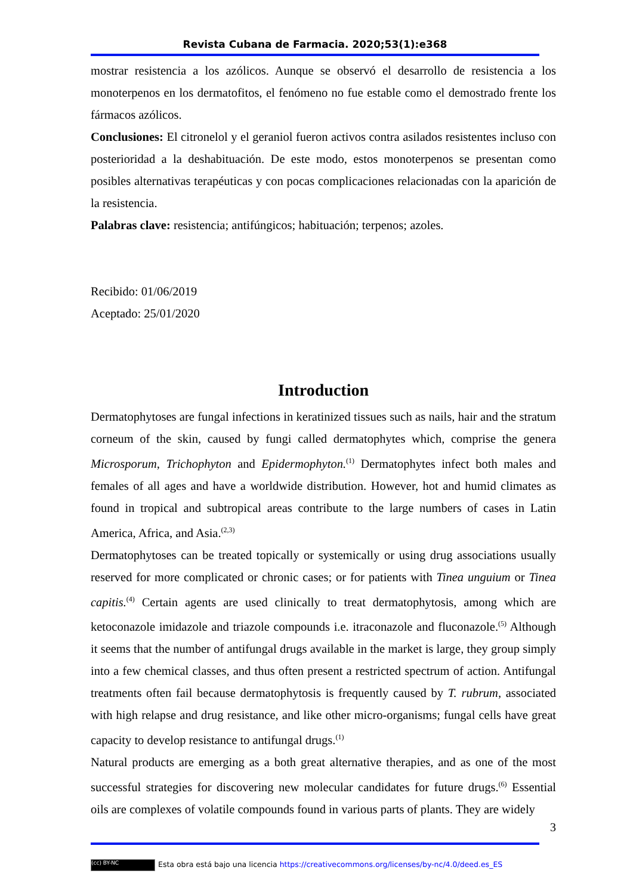Revista Cubana de Farmacia. 2020;53(1):e368
mostrar resistencia a los azólicos. Aunque se observó el desarrollo de resistencia a los monoterpenos en los dermatofitos, el fenómeno no fue estable como el demostrado frente los fármacos azólicos.
Conclusiones: El citronelol y el geraniol fueron activos contra asilados resistentes incluso con posterioridad a la deshabituación. De este modo, estos monoterpenos se presentan como posibles alternativas terapéuticas y con pocas complicaciones relacionadas con la aparición de la resistencia.
Palabras clave: resistencia; antifúngicos; habituación; terpenos; azoles.
Recibido: 01/06/2019
Aceptado: 25/01/2020
Introduction
Dermatophytoses are fungal infections in keratinized tissues such as nails, hair and the stratum corneum of the skin, caused by fungi called dermatophytes which, comprise the genera Microsporum, Trichophyton and Epidermophyton.<sup>(1)</sup> Dermatophytes infect both males and females of all ages and have a worldwide distribution. However, hot and humid climates as found in tropical and subtropical areas contribute to the large numbers of cases in Latin America, Africa, and Asia.<sup>(2,3)</sup>
Dermatophytoses can be treated topically or systemically or using drug associations usually reserved for more complicated or chronic cases; or for patients with Tinea unguium or Tinea capitis.<sup>(4)</sup> Certain agents are used clinically to treat dermatophytosis, among which are ketoconazole imidazole and triazole compounds i.e. itraconazole and fluconazole.<sup>(5)</sup> Although it seems that the number of antifungal drugs available in the market is large, they group simply into a few chemical classes, and thus often present a restricted spectrum of action. Antifungal treatments often fail because dermatophytosis is frequently caused by T. rubrum, associated with high relapse and drug resistance, and like other micro-organisms; fungal cells have great capacity to develop resistance to antifungal drugs.<sup>(1)</sup>
Natural products are emerging as a both great alternative therapies, and as one of the most successful strategies for discovering new molecular candidates for future drugs.<sup>(6)</sup> Essential oils are complexes of volatile compounds found in various parts of plants. They are widely
3
(cc) BY-NC Esta obra está bajo una licencia https://creativecommons.org/licenses/by-nc/4.0/deed.es_ES